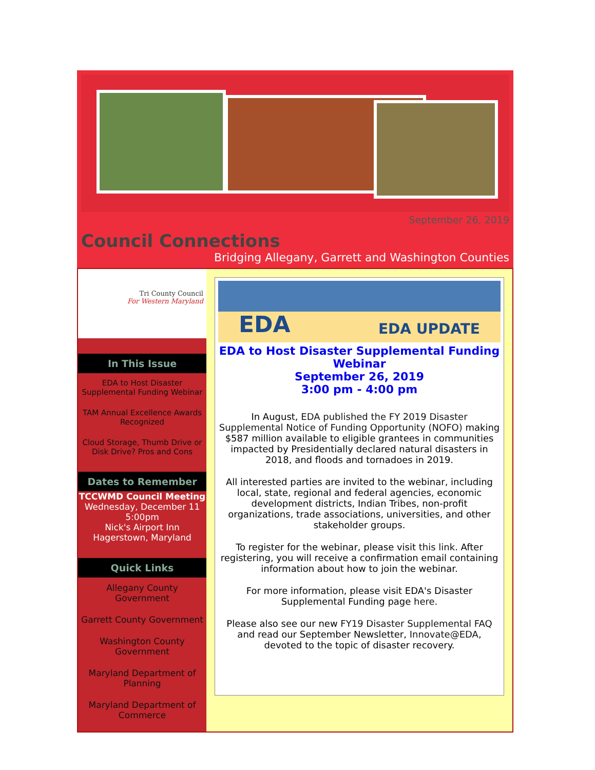September 26, 2019
Council Connections
Bridging Allegany, Garrett and Washington Counties
Tri County Council
For Western Maryland
In This Issue
EDA to Host Disaster Supplemental Funding Webinar
TAM Annual Excellence Awards Recognized
Cloud Storage, Thumb Drive or Disk Drive? Pros and Cons
Dates to Remember
TCCWMD Council Meeting
Wednesday, December 11
5:00pm
Nick's Airport Inn
Hagerstown, Maryland
Quick Links
Allegany County Government
Garrett County Government
Washington County Government
Maryland Department of Planning
Maryland Department of Commerce
EDA EDA UPDATE
EDA to Host Disaster Supplemental Funding Webinar
September 26, 2019
3:00 pm - 4:00 pm
In August, EDA published the FY 2019 Disaster Supplemental Notice of Funding Opportunity (NOFO) making $587 million available to eligible grantees in communities impacted by Presidentially declared natural disasters in 2018, and floods and tornadoes in 2019.
All interested parties are invited to the webinar, including local, state, regional and federal agencies, economic development districts, Indian Tribes, non-profit organizations, trade associations, universities, and other stakeholder groups.
To register for the webinar, please visit this link. After registering, you will receive a confirmation email containing information about how to join the webinar.
For more information, please visit EDA's Disaster Supplemental Funding page here.
Please also see our new FY19 Disaster Supplemental FAQ and read our September Newsletter, Innovate@EDA, devoted to the topic of disaster recovery.